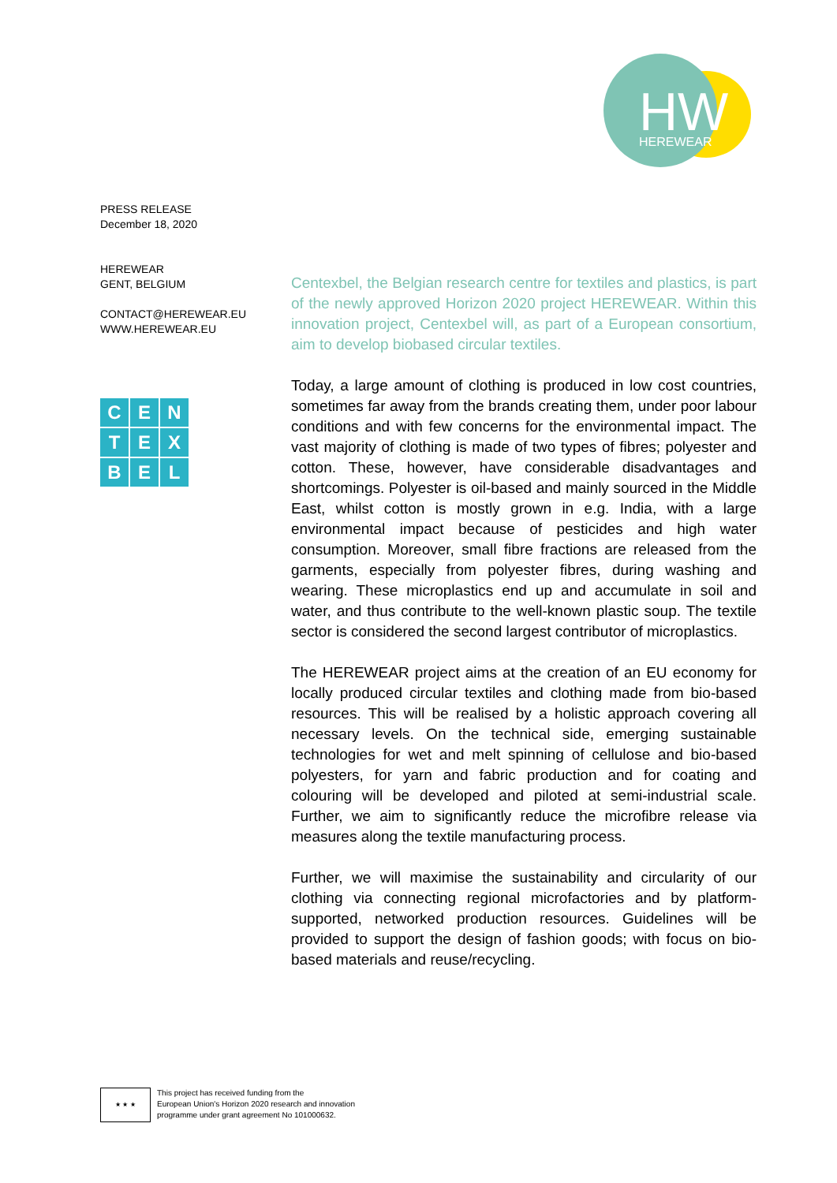HW
HEREWEAR
PRESS RELEASE
December 18, 2020
HEREWEAR
GENT, BELGIUM
CONTACT@HEREWEAR.EU
WWW.HEREWEAR.EU
C
E
N
T
E
X
B
E
L
Centexbel, the Belgian research centre for textiles and plastics, is part of the newly approved Horizon 2020 project HEREWEAR. Within this innovation project, Centexbel will, as part of a European consortium, aim to develop biobased circular textiles.
Today, a large amount of clothing is produced in low cost countries, sometimes far away from the brands creating them, under poor labour conditions and with few concerns for the environmental impact. The vast majority of clothing is made of two types of fibres; polyester and cotton. These, however, have considerable disadvantages and shortcomings. Polyester is oil-based and mainly sourced in the Middle East, whilst cotton is mostly grown in e.g. India, with a large environmental impact because of pesticides and high water consumption. Moreover, small fibre fractions are released from the garments, especially from polyester fibres, during washing and wearing. These microplastics end up and accumulate in soil and water, and thus contribute to the well-known plastic soup. The textile sector is considered the second largest contributor of microplastics.
The HEREWEAR project aims at the creation of an EU economy for locally produced circular textiles and clothing made from bio-based resources. This will be realised by a holistic approach covering all necessary levels. On the technical side, emerging sustainable technologies for wet and melt spinning of cellulose and bio-based polyesters, for yarn and fabric production and for coating and colouring will be developed and piloted at semi-industrial scale. Further, we aim to significantly reduce the microfibre release via measures along the textile manufacturing process.
Further, we will maximise the sustainability and circularity of our clothing via connecting regional microfactories and by platform-supported, networked production resources. Guidelines will be provided to support the design of fashion goods; with focus on bio-based materials and reuse/recycling.
★ ★ ★
This project has received funding from the
European Union's Horizon 2020 research and innovation
programme under grant agreement No 101000632.